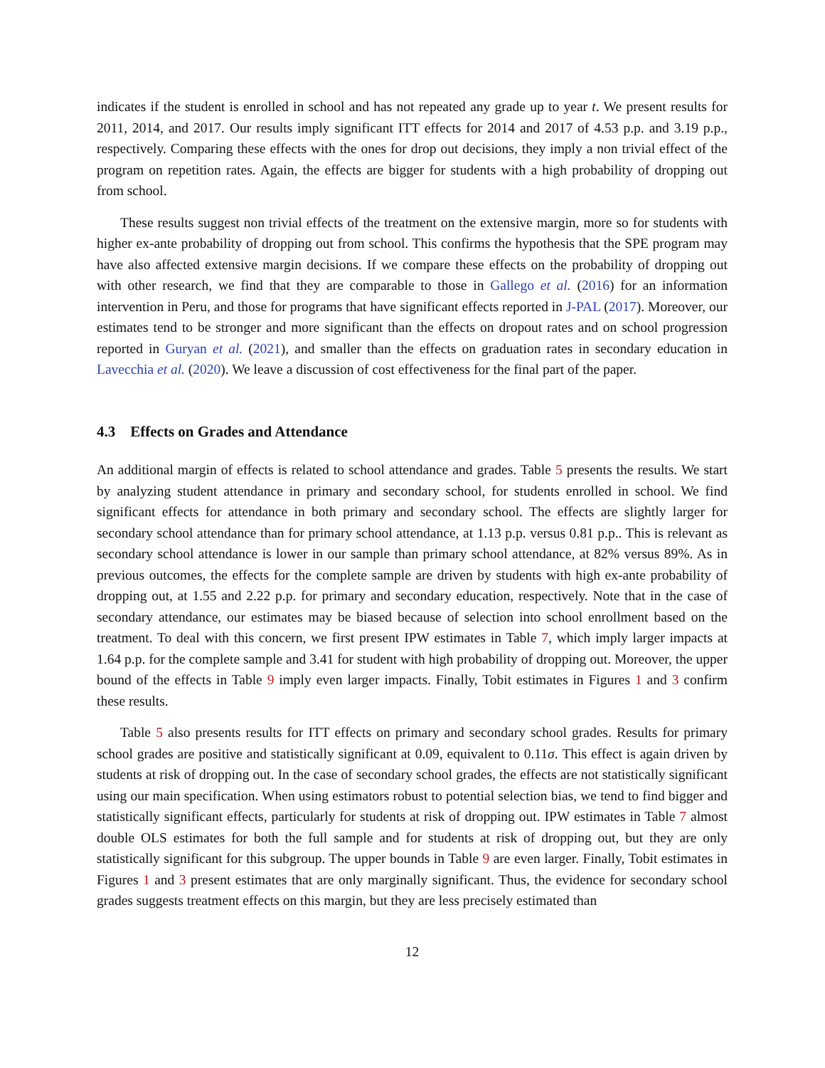indicates if the student is enrolled in school and has not repeated any grade up to year t. We present results for 2011, 2014, and 2017. Our results imply significant ITT effects for 2014 and 2017 of 4.53 p.p. and 3.19 p.p., respectively. Comparing these effects with the ones for drop out decisions, they imply a non trivial effect of the program on repetition rates. Again, the effects are bigger for students with a high probability of dropping out from school.
These results suggest non trivial effects of the treatment on the extensive margin, more so for students with higher ex-ante probability of dropping out from school. This confirms the hypothesis that the SPE program may have also affected extensive margin decisions. If we compare these effects on the probability of dropping out with other research, we find that they are comparable to those in Gallego et al. (2016) for an information intervention in Peru, and those for programs that have significant effects reported in J-PAL (2017). Moreover, our estimates tend to be stronger and more significant than the effects on dropout rates and on school progression reported in Guryan et al. (2021), and smaller than the effects on graduation rates in secondary education in Lavecchia et al. (2020). We leave a discussion of cost effectiveness for the final part of the paper.
4.3 Effects on Grades and Attendance
An additional margin of effects is related to school attendance and grades. Table 5 presents the results. We start by analyzing student attendance in primary and secondary school, for students enrolled in school. We find significant effects for attendance in both primary and secondary school. The effects are slightly larger for secondary school attendance than for primary school attendance, at 1.13 p.p. versus 0.81 p.p.. This is relevant as secondary school attendance is lower in our sample than primary school attendance, at 82% versus 89%. As in previous outcomes, the effects for the complete sample are driven by students with high ex-ante probability of dropping out, at 1.55 and 2.22 p.p. for primary and secondary education, respectively. Note that in the case of secondary attendance, our estimates may be biased because of selection into school enrollment based on the treatment. To deal with this concern, we first present IPW estimates in Table 7, which imply larger impacts at 1.64 p.p. for the complete sample and 3.41 for student with high probability of dropping out. Moreover, the upper bound of the effects in Table 9 imply even larger impacts. Finally, Tobit estimates in Figures 1 and 3 confirm these results.
Table 5 also presents results for ITT effects on primary and secondary school grades. Results for primary school grades are positive and statistically significant at 0.09, equivalent to 0.11σ. This effect is again driven by students at risk of dropping out. In the case of secondary school grades, the effects are not statistically significant using our main specification. When using estimators robust to potential selection bias, we tend to find bigger and statistically significant effects, particularly for students at risk of dropping out. IPW estimates in Table 7 almost double OLS estimates for both the full sample and for students at risk of dropping out, but they are only statistically significant for this subgroup. The upper bounds in Table 9 are even larger. Finally, Tobit estimates in Figures 1 and 3 present estimates that are only marginally significant. Thus, the evidence for secondary school grades suggests treatment effects on this margin, but they are less precisely estimated than
12